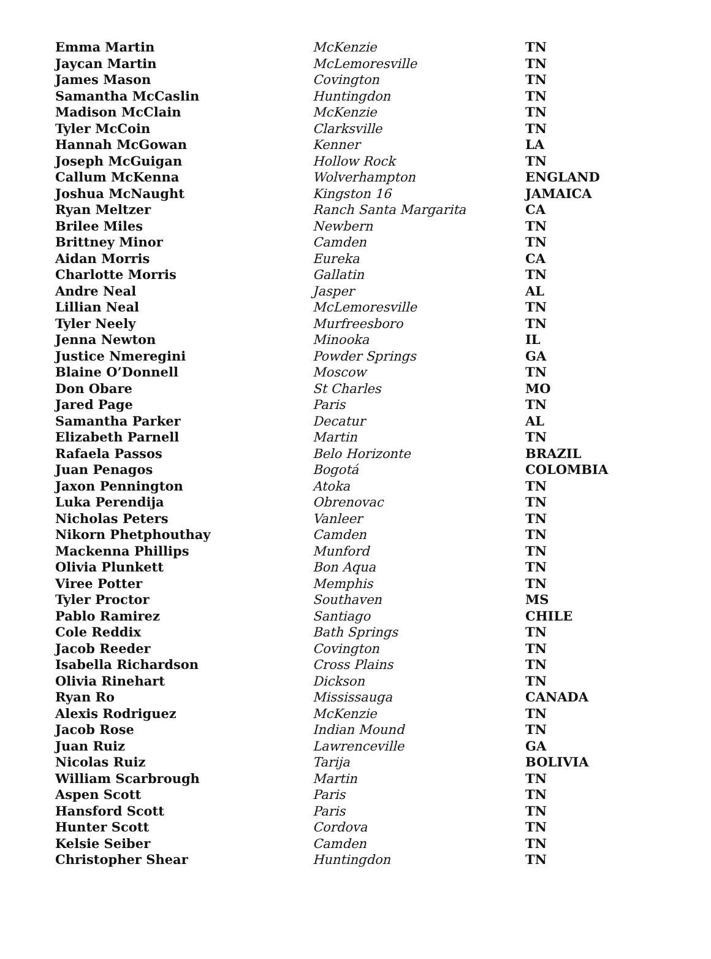| Emma Martin | McKenzie | TN |
| Jaycan Martin | McLemoresville | TN |
| James Mason | Covington | TN |
| Samantha McCaslin | Huntingdon | TN |
| Madison McClain | McKenzie | TN |
| Tyler McCoin | Clarksville | TN |
| Hannah McGowan | Kenner | LA |
| Joseph McGuigan | Hollow Rock | TN |
| Callum McKenna | Wolverhampton | ENGLAND |
| Joshua McNaught | Kingston 16 | JAMAICA |
| Ryan Meltzer | Ranch Santa Margarita | CA |
| Brilee Miles | Newbern | TN |
| Brittney Minor | Camden | TN |
| Aidan Morris | Eureka | CA |
| Charlotte Morris | Gallatin | TN |
| Andre Neal | Jasper | AL |
| Lillian Neal | McLemoresville | TN |
| Tyler Neely | Murfreesboro | TN |
| Jenna Newton | Minooka | IL |
| Justice Nmeregini | Powder Springs | GA |
| Blaine O’Donnell | Moscow | TN |
| Don Obare | St Charles | MO |
| Jared Page | Paris | TN |
| Samantha Parker | Decatur | AL |
| Elizabeth Parnell | Martin | TN |
| Rafaela Passos | Belo Horizonte | BRAZIL |
| Juan Penagos | Bogotá | COLOMBIA |
| Jaxon Pennington | Atoka | TN |
| Luka Perendija | Obrenovac | TN |
| Nicholas Peters | Vanleer | TN |
| Nikorn Phetphouthay | Camden | TN |
| Mackenna Phillips | Munford | TN |
| Olivia Plunkett | Bon Aqua | TN |
| Viree Potter | Memphis | TN |
| Tyler Proctor | Southaven | MS |
| Pablo Ramirez | Santiago | CHILE |
| Cole Reddix | Bath Springs | TN |
| Jacob Reeder | Covington | TN |
| Isabella Richardson | Cross Plains | TN |
| Olivia Rinehart | Dickson | TN |
| Ryan Ro | Mississauga | CANADA |
| Alexis Rodriguez | McKenzie | TN |
| Jacob Rose | Indian Mound | TN |
| Juan Ruiz | Lawrenceville | GA |
| Nicolas Ruiz | Tarija | BOLIVIA |
| William Scarbrough | Martin | TN |
| Aspen Scott | Paris | TN |
| Hansford Scott | Paris | TN |
| Hunter Scott | Cordova | TN |
| Kelsie Seiber | Camden | TN |
| Christopher Shear | Huntingdon | TN |